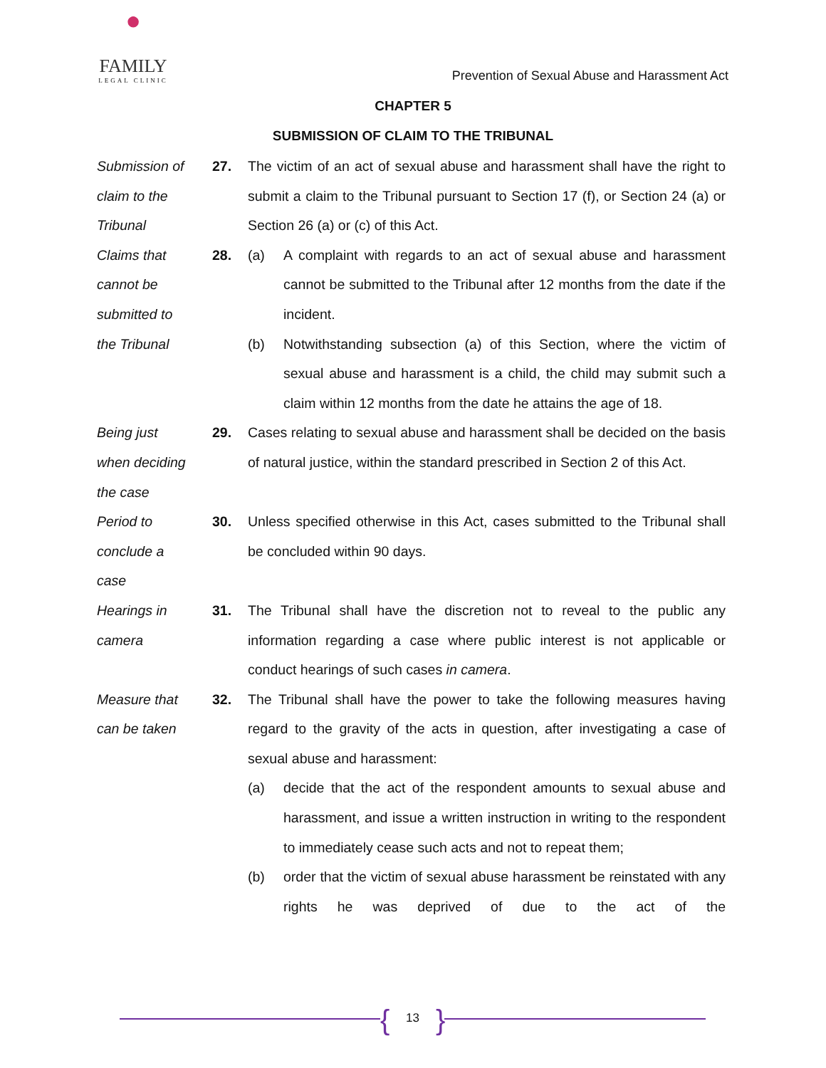●
FAMILY
LEGAL CLINIC
Prevention of Sexual Abuse and Harassment Act
CHAPTER 5
SUBMISSION OF CLAIM TO THE TRIBUNAL
Submission of
claim to the
Tribunal
27. The victim of an act of sexual abuse and harassment shall have the right to submit a claim to the Tribunal pursuant to Section 17 (f), or Section 24 (a) or Section 26 (a) or (c) of this Act.
Claims that
cannot be
submitted to
the Tribunal
28. (a) A complaint with regards to an act of sexual abuse and harassment cannot be submitted to the Tribunal after 12 months from the date if the incident.
(b) Notwithstanding subsection (a) of this Section, where the victim of sexual abuse and harassment is a child, the child may submit such a claim within 12 months from the date he attains the age of 18.
Being just
when deciding
the case
29. Cases relating to sexual abuse and harassment shall be decided on the basis of natural justice, within the standard prescribed in Section 2 of this Act.
Period to
conclude a
case
30. Unless specified otherwise in this Act, cases submitted to the Tribunal shall be concluded within 90 days.
Hearings in
camera
31. The Tribunal shall have the discretion not to reveal to the public any information regarding a case where public interest is not applicable or conduct hearings of such cases in camera.
Measure that
can be taken
32. The Tribunal shall have the power to take the following measures having regard to the gravity of the acts in question, after investigating a case of sexual abuse and harassment:
(a) decide that the act of the respondent amounts to sexual abuse and harassment, and issue a written instruction in writing to the respondent to immediately cease such acts and not to repeat them;
(b) order that the victim of sexual abuse harassment be reinstated with any rights he was deprived of due to the act of the
{ 13 }